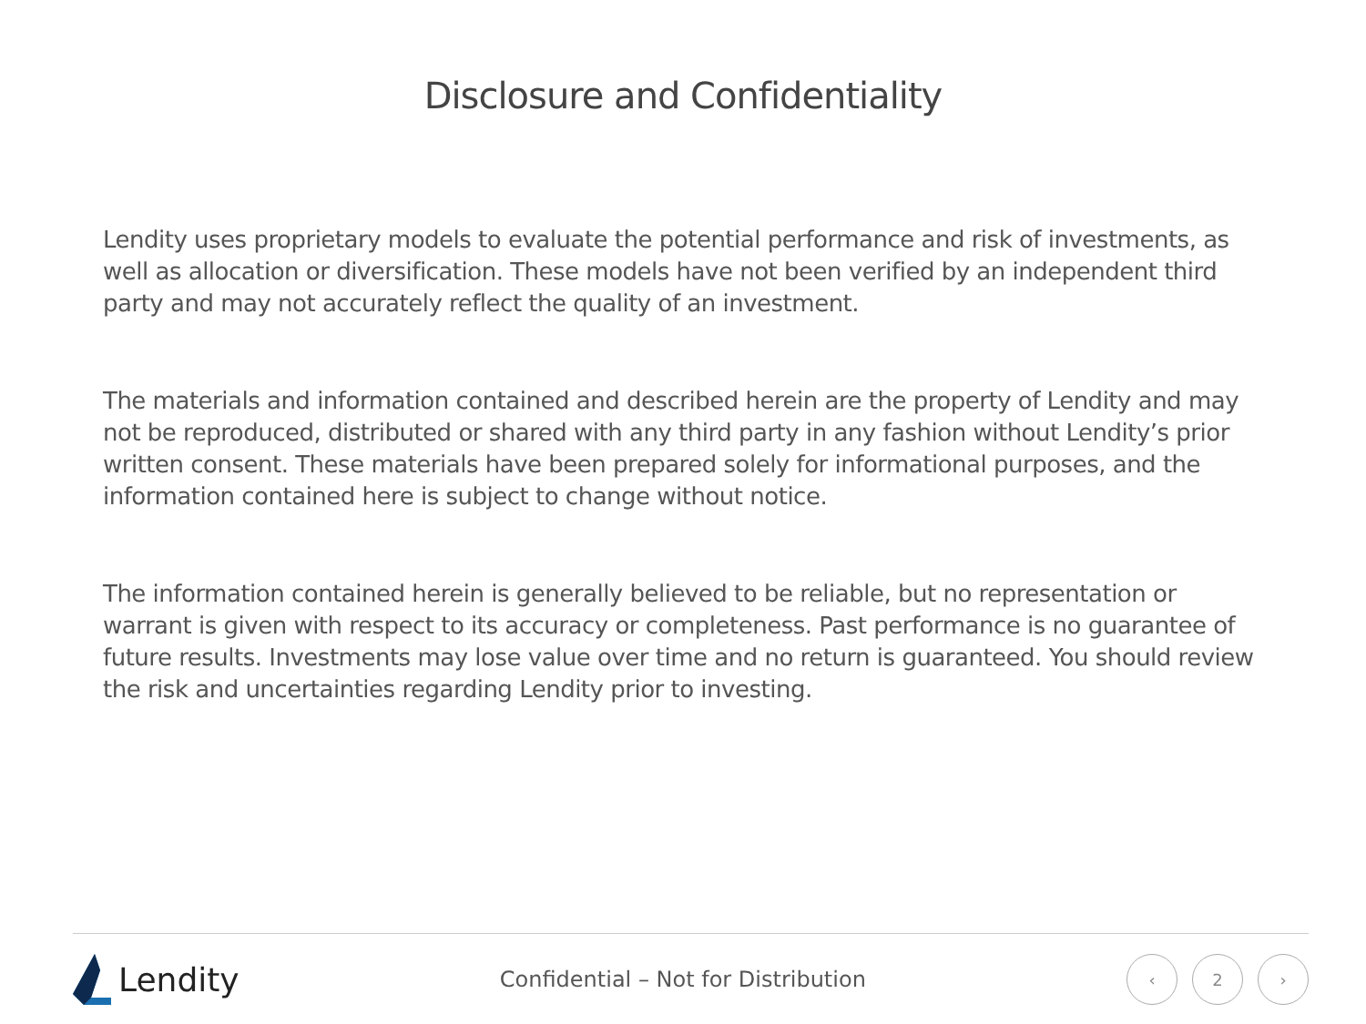Disclosure and Confidentiality
Lendity uses proprietary models to evaluate the potential performance and risk of investments, as well as allocation or diversification. These models have not been verified by an independent third party and may not accurately reflect the quality of an investment.
The materials and information contained and described herein are the property of Lendity and may not be reproduced, distributed or shared with any third party in any fashion without Lendity’s prior written consent. These materials have been prepared solely for informational purposes, and the information contained here is subject to change without notice.
The information contained herein is generally believed to be reliable, but no representation or warrant is given with respect to its accuracy or completeness. Past performance is no guarantee of future results. Investments may lose value over time and no return is guaranteed. You should review the risk and uncertainties regarding Lendity prior to investing.
Lendity
Confidential – Not for Distribution
‹ 2 ›